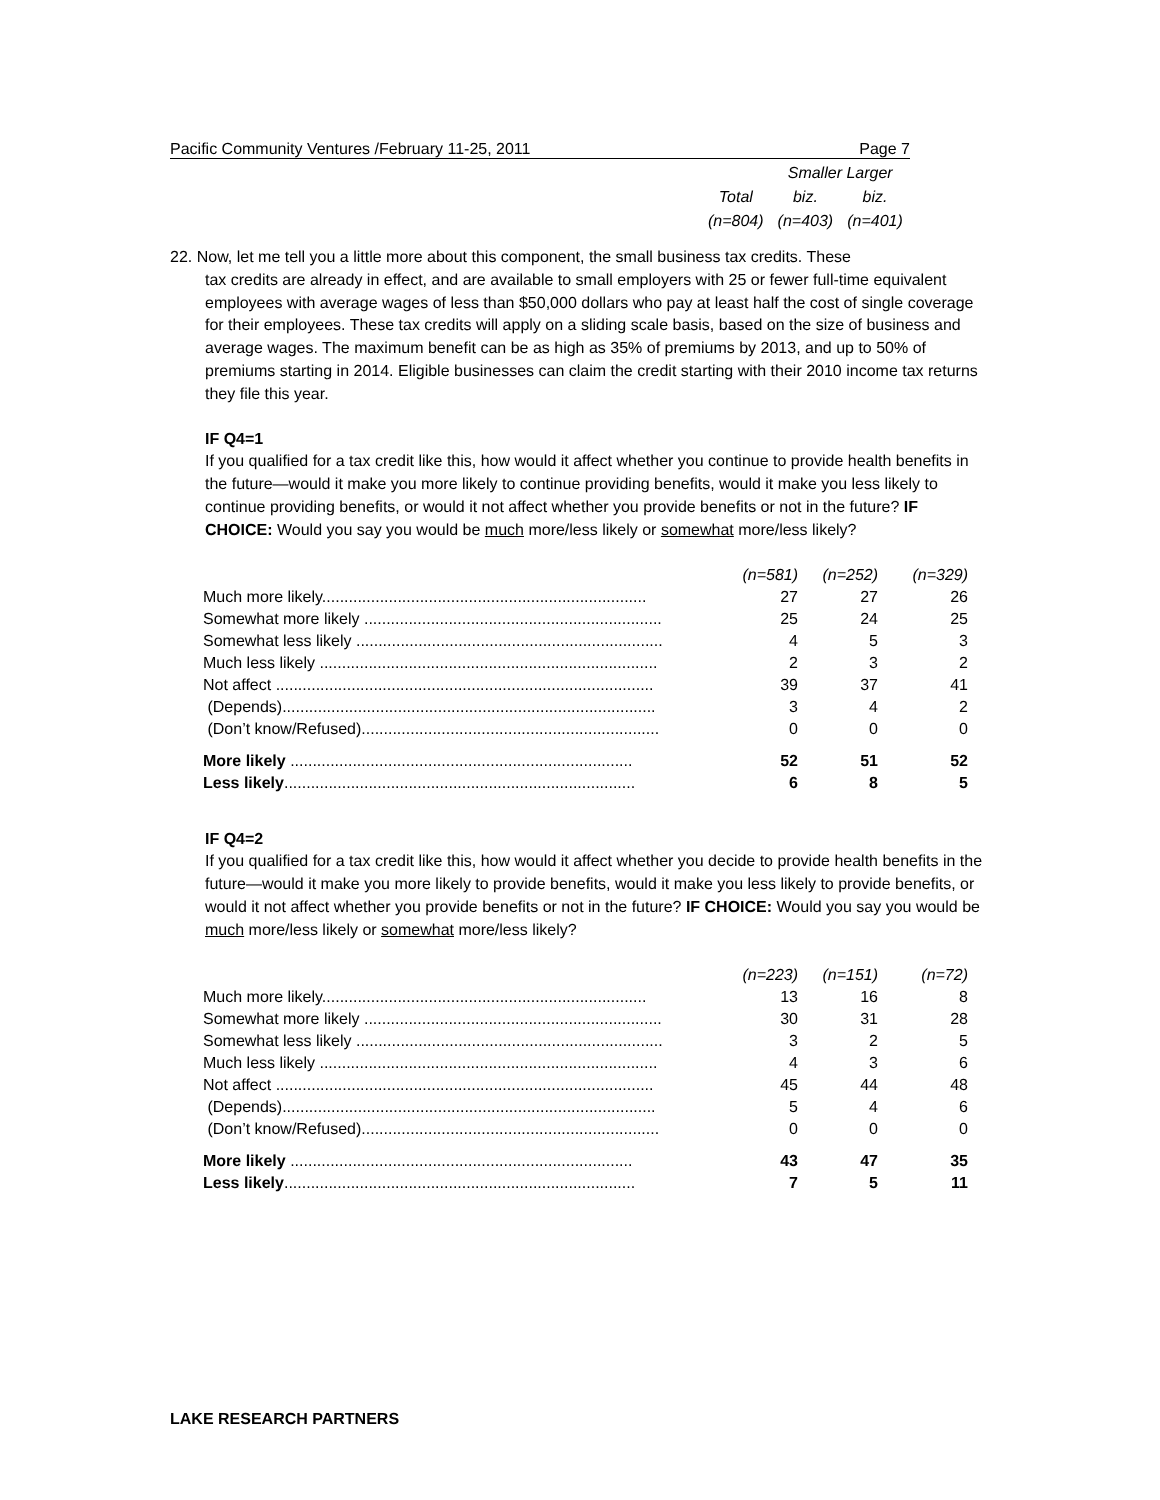Pacific Community Ventures /February 11-25, 2011 Page 7
| | Smaller Larger | |
| Total | biz. | biz. |
| (n=804) | (n=403) | (n=401) |
22. Now, let me tell you a little more about this component, the small business tax credits. These
tax credits are already in effect, and are available to small employers with 25 or fewer full-time equivalent employees with average wages of less than $50,000 dollars who pay at least half the cost of single coverage for their employees. These tax credits will apply on a sliding scale basis, based on the size of business and average wages. The maximum benefit can be as high as 35% of premiums by 2013, and up to 50% of premiums starting in 2014. Eligible businesses can claim the credit starting with their 2010 income tax returns they file this year.
IF Q4=1
If you qualified for a tax credit like this, how would it affect whether you continue to provide health benefits in the future—would it make you more likely to continue providing benefits, would it make you less likely to continue providing benefits, or would it not affect whether you provide benefits or not in the future? IF CHOICE: Would you say you would be much more/less likely or somewhat more/less likely?
| | (n=581) | (n=252) | (n=329) |
| Much more likely......................................................................... | 27 | 27 | 26 |
| Somewhat more likely ................................................................... | 25 | 24 | 25 |
| Somewhat less likely ..................................................................... | 4 | 5 | 3 |
| Much less likely ............................................................................ | 2 | 3 | 2 |
| Not affect ..................................................................................... | 39 | 37 | 41 |
| (Depends).................................................................................... | 3 | 4 | 2 |
| (Don’t know/Refused)................................................................... | 0 | 0 | 0 |
| More likely ............................................................................. | 52 | 51 | 52 |
| Less likely ............................................................................... | 6 | 8 | 5 |
IF Q4=2
If you qualified for a tax credit like this, how would it affect whether you decide to provide health benefits in the future—would it make you more likely to provide benefits, would it make you less likely to provide benefits, or would it not affect whether you provide benefits or not in the future? IF CHOICE: Would you say you would be much more/less likely or somewhat more/less likely?
| | (n=223) | (n=151) | (n=72) |
| Much more likely......................................................................... | 13 | 16 | 8 |
| Somewhat more likely ................................................................... | 30 | 31 | 28 |
| Somewhat less likely ..................................................................... | 3 | 2 | 5 |
| Much less likely ............................................................................ | 4 | 3 | 6 |
| Not affect ..................................................................................... | 45 | 44 | 48 |
| (Depends).................................................................................... | 5 | 4 | 6 |
| (Don’t know/Refused)................................................................... | 0 | 0 | 0 |
| More likely ............................................................................. | 43 | 47 | 35 |
| Less likely ............................................................................... | 7 | 5 | 11 |
LAKE RESEARCH PARTNERS